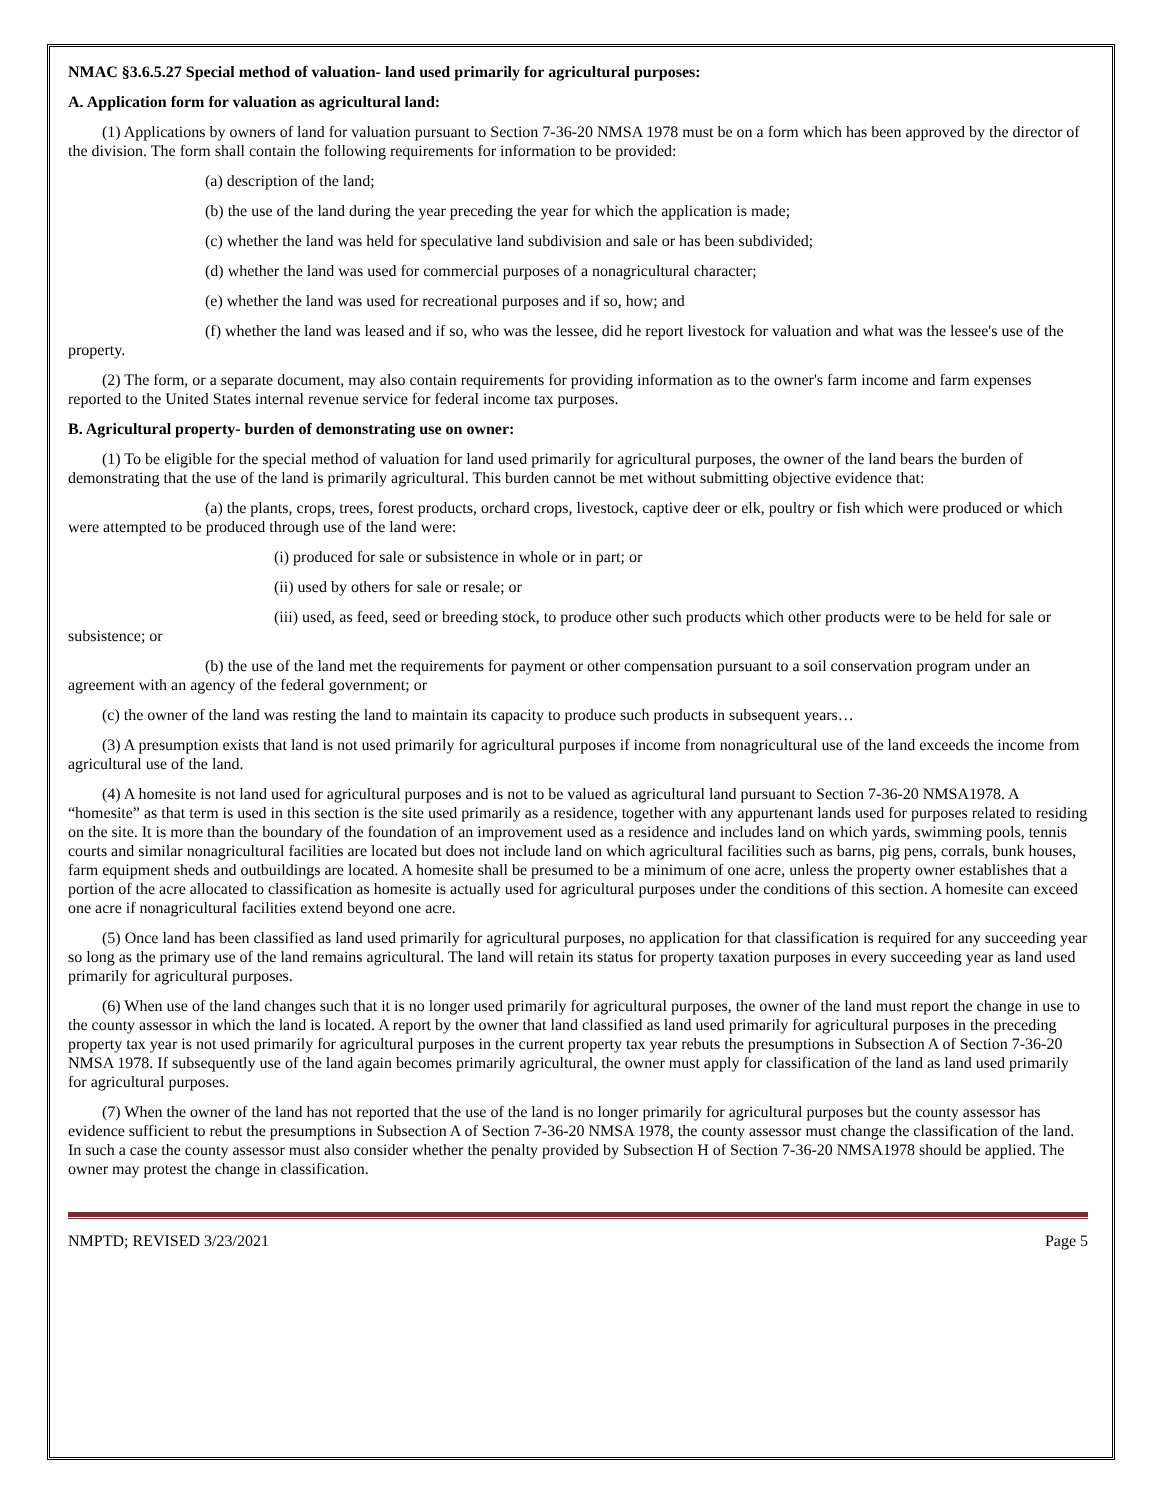NMAC §3.6.5.27 Special method of valuation- land used primarily for agricultural purposes:
A. Application form for valuation as agricultural land:
(1) Applications by owners of land for valuation pursuant to Section 7-36-20 NMSA 1978 must be on a form which has been approved by the director of the division. The form shall contain the following requirements for information to be provided:
(a) description of the land;
(b) the use of the land during the year preceding the year for which the application is made;
(c) whether the land was held for speculative land subdivision and sale or has been subdivided;
(d) whether the land was used for commercial purposes of a nonagricultural character;
(e) whether the land was used for recreational purposes and if so, how; and
(f) whether the land was leased and if so, who was the lessee, did he report livestock for valuation and what was the lessee's use of the property.
(2) The form, or a separate document, may also contain requirements for providing information as to the owner's farm income and farm expenses reported to the United States internal revenue service for federal income tax purposes.
B. Agricultural property- burden of demonstrating use on owner:
(1) To be eligible for the special method of valuation for land used primarily for agricultural purposes, the owner of the land bears the burden of demonstrating that the use of the land is primarily agricultural. This burden cannot be met without submitting objective evidence that:
(a) the plants, crops, trees, forest products, orchard crops, livestock, captive deer or elk, poultry or fish which were produced or which were attempted to be produced through use of the land were:
(i) produced for sale or subsistence in whole or in part; or
(ii) used by others for sale or resale; or
(iii) used, as feed, seed or breeding stock, to produce other such products which other products were to be held for sale or subsistence; or
(b) the use of the land met the requirements for payment or other compensation pursuant to a soil conservation program under an agreement with an agency of the federal government; or
(c) the owner of the land was resting the land to maintain its capacity to produce such products in subsequent years…
(3) A presumption exists that land is not used primarily for agricultural purposes if income from nonagricultural use of the land exceeds the income from agricultural use of the land.
(4) A homesite is not land used for agricultural purposes and is not to be valued as agricultural land pursuant to Section 7-36-20 NMSA1978. A “homesite” as that term is used in this section is the site used primarily as a residence, together with any appurtenant lands used for purposes related to residing on the site. It is more than the boundary of the foundation of an improvement used as a residence and includes land on which yards, swimming pools, tennis courts and similar nonagricultural facilities are located but does not include land on which agricultural facilities such as barns, pig pens, corrals, bunk houses, farm equipment sheds and outbuildings are located. A homesite shall be presumed to be a minimum of one acre, unless the property owner establishes that a portion of the acre allocated to classification as homesite is actually used for agricultural purposes under the conditions of this section. A homesite can exceed one acre if nonagricultural facilities extend beyond one acre.
(5) Once land has been classified as land used primarily for agricultural purposes, no application for that classification is required for any succeeding year so long as the primary use of the land remains agricultural. The land will retain its status for property taxation purposes in every succeeding year as land used primarily for agricultural purposes.
(6) When use of the land changes such that it is no longer used primarily for agricultural purposes, the owner of the land must report the change in use to the county assessor in which the land is located. A report by the owner that land classified as land used primarily for agricultural purposes in the preceding property tax year is not used primarily for agricultural purposes in the current property tax year rebuts the presumptions in Subsection A of Section 7-36-20 NMSA 1978. If subsequently use of the land again becomes primarily agricultural, the owner must apply for classification of the land as land used primarily for agricultural purposes.
(7) When the owner of the land has not reported that the use of the land is no longer primarily for agricultural purposes but the county assessor has evidence sufficient to rebut the presumptions in Subsection A of Section 7-36-20 NMSA 1978, the county assessor must change the classification of the land. In such a case the county assessor must also consider whether the penalty provided by Subsection H of Section 7-36-20 NMSA1978 should be applied. The owner may protest the change in classification.
NMPTD; REVISED 3/23/2021 Page 5